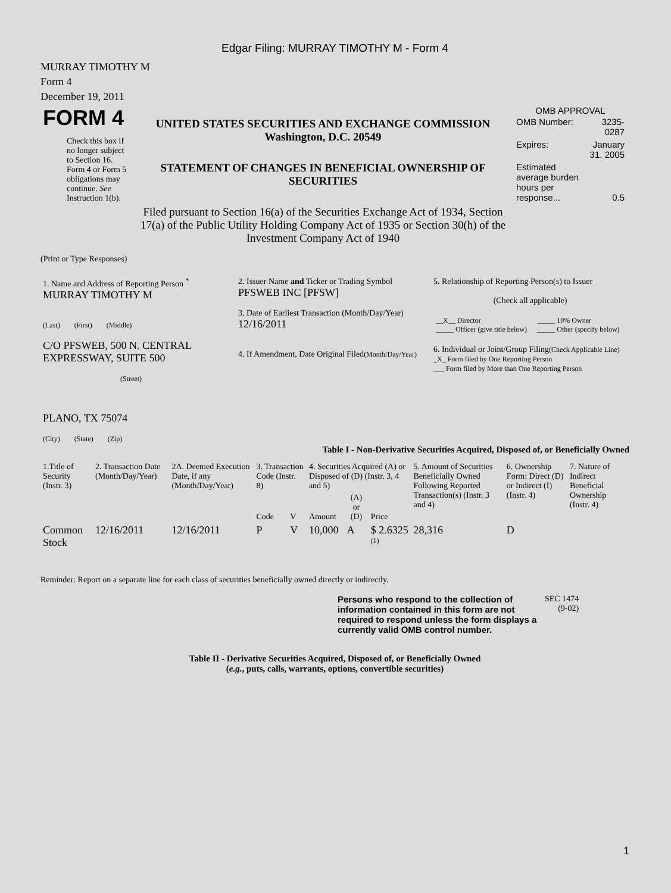Edgar Filing: MURRAY TIMOTHY M - Form 4
MURRAY TIMOTHY M
Form 4
December 19, 2011
| FORM 4 Check this box if no longer subject to Section 16. Form 4 or Form 5 obligations may continue. See Instruction 1(b). | UNITED STATES SECURITIES AND EXCHANGE COMMISSION Washington, D.C. 20549 STATEMENT OF CHANGES IN BENEFICIAL OWNERSHIP OF SECURITIES Filed pursuant to Section 16(a) of the Securities Exchange Act of 1934, Section 17(a) of the Public Utility Holding Company Act of 1935 or Section 30(h) of the Investment Company Act of 1940 | OMB APPROVAL / OMB Number: / 3235-0287 / / Expires: / January 31, 2005 / / Estimated average burden hours per response... / 0.5 / |
(Print or Type Responses)
| 1. Name and Address of Reporting Person <sup>*</sup> MURRAY TIMOTHY M (Last) (First) (Middle) C/O PFSWEB, 500 N. CENTRAL EXPRESSWAY, SUITE 500 (Street) PLANO, TX 75074 (City) (State) (Zip) | 2. Issuer Name and Ticker or Trading Symbol PFSWEB INC [PFSW] 3. Date of Earliest Transaction (Month/Day/Year) 12/16/2011 4. If Amendment, Date Original Filed (Month/Day/Year) | 5. Relationship of Reporting Person(s) to Issuer (Check all applicable) / __X__ Director _____ Officer (give title below) / _____ 10% Owner _____ Other (specify below) / 6. Individual or Joint/Group Filing (Check Applicable Line) _X_ Form filed by One Reporting Person ___ Form filed by More than One Reporting Person |
Table I - Non-Derivative Securities Acquired, Disposed of, or Beneficially Owned
| 1.Title of Security (Instr. 3) | 2. Transaction Date (Month/Day/Year) | 2A. Deemed Execution Date, if any (Month/Day/Year) | 3. Transaction Code (Instr. 8) | | 4. Securities Acquired (A) or Disposed of (D) (Instr. 3, 4 and 5) | | | 5. Amount of Securities Beneficially Owned Following Reported Transaction(s) (Instr. 3 and 4) | 6. Ownership Form: Direct (D) or Indirect (I) (Instr. 4) | 7. Nature of Indirect Beneficial Ownership (Instr. 4) |
| --- | --- | --- | --- | --- | --- | --- | --- | --- | --- | --- |
| | | | Code | V | Amount | (A) or (D) | Price | | | |
| Common Stock | 12/16/2011 | 12/16/2011 | P | V | 10,000 | A | $ 2.6325 <sup>(1)</sup> | 28,316 | D | |
Reminder: Report on a separate line for each class of securities beneficially owned directly or indirectly.
| Persons who respond to the collection of information contained in this form are not required to respond unless the form displays a currently valid OMB control number. | SEC 1474 (9-02) |
Table II - Derivative Securities Acquired, Disposed of, or Beneficially Owned
(e.g., puts, calls, warrants, options, convertible securities)
1